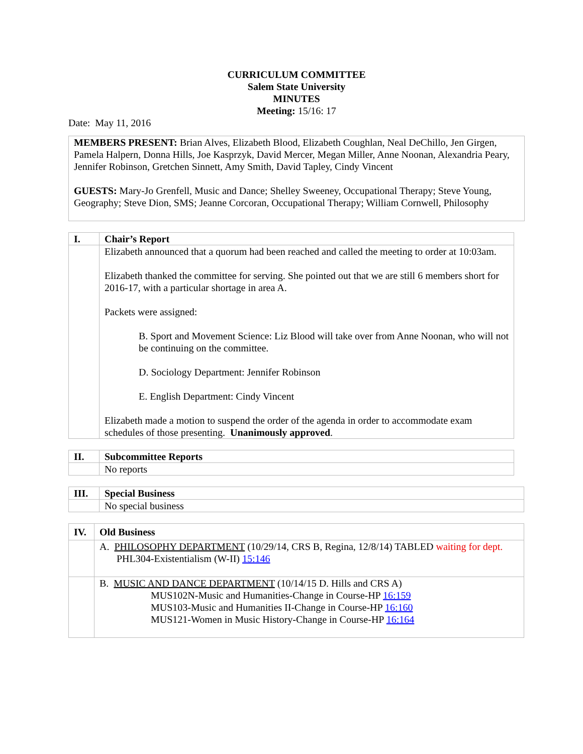CURRICULUM COMMITTEE
Salem State University
MINUTES
Meeting: 15/16: 17
Date: May 11, 2016
MEMBERS PRESENT: Brian Alves, Elizabeth Blood, Elizabeth Coughlan, Neal DeChillo, Jen Girgen, Pamela Halpern, Donna Hills, Joe Kasprzyk, David Mercer, Megan Miller, Anne Noonan, Alexandria Peary, Jennifer Robinson, Gretchen Sinnett, Amy Smith, David Tapley, Cindy Vincent
GUESTS: Mary-Jo Grenfell, Music and Dance; Shelley Sweeney, Occupational Therapy; Steve Young, Geography; Steve Dion, SMS; Jeanne Corcoran, Occupational Therapy; William Cornwell, Philosophy
| I. | Chair’s Report |
| | Elizabeth announced that a quorum had been reached and called the meeting to order at 10:03am. Elizabeth thanked the committee for serving. She pointed out that we are still 6 members short for 2016-17, with a particular shortage in area A. Packets were assigned: B. Sport and Movement Science: Liz Blood will take over from Anne Noonan, who will not be continuing on the committee. D. Sociology Department: Jennifer Robinson E. English Department: Cindy Vincent Elizabeth made a motion to suspend the order of the agenda in order to accommodate exam schedules of those presenting. Unanimously approved . |
| II. | Subcommittee Reports |
| | No reports |
| III. | Special Business |
| | No special business |
| IV. | Old Business |
| | A. PHILOSOPHY DEPARTMENT (10/29/14, CRS B, Regina, 12/8/14) TABLED waiting for dept. PHL304-Existentialism (W-II) 15:146 |
| | B. MUSIC AND DANCE DEPARTMENT (10/14/15 D. Hills and CRS A) MUS102N-Music and Humanities-Change in Course-HP 16:159 MUS103-Music and Humanities II-Change in Course-HP 16:160 MUS121-Women in Music History-Change in Course-HP 16:164 |